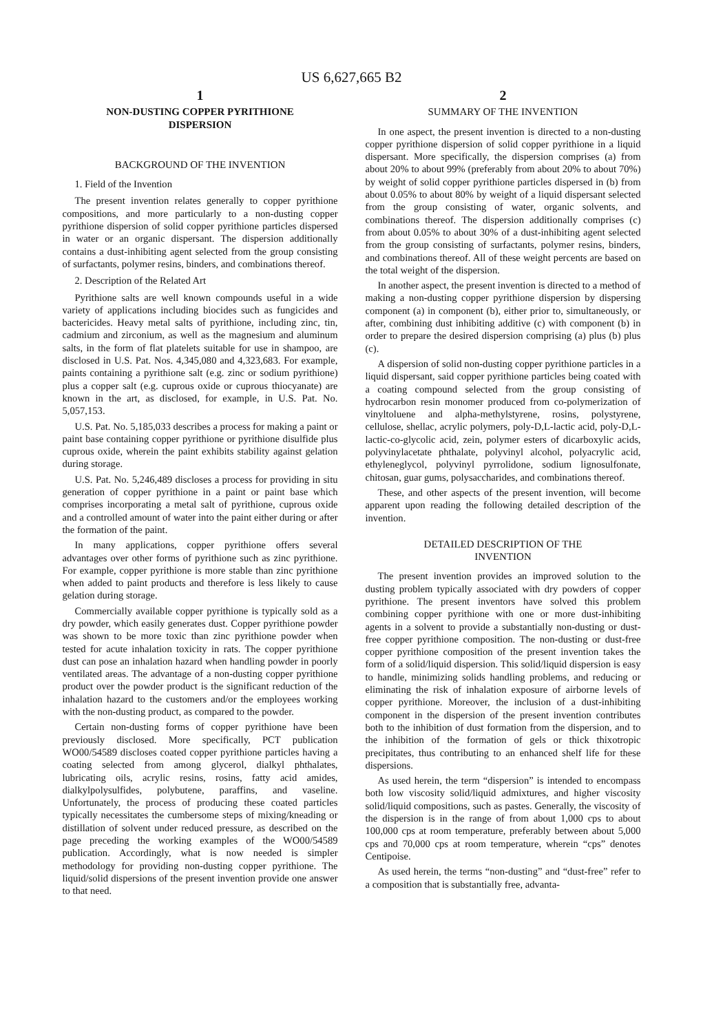US 6,627,665 B2
1
NON-DUSTING COPPER PYRITHIONE
DISPERSION
BACKGROUND OF THE INVENTION
1. Field of the Invention
The present invention relates generally to copper pyrithione compositions, and more particularly to a non-dusting copper pyrithione dispersion of solid copper pyrithione particles dispersed in water or an organic dispersant. The dispersion additionally contains a dust-inhibiting agent selected from the group consisting of surfactants, polymer resins, binders, and combinations thereof.
2. Description of the Related Art
Pyrithione salts are well known compounds useful in a wide variety of applications including biocides such as fungicides and bactericides. Heavy metal salts of pyrithione, including zinc, tin, cadmium and zirconium, as well as the magnesium and aluminum salts, in the form of flat platelets suitable for use in shampoo, are disclosed in U.S. Pat. Nos. 4,345,080 and 4,323,683. For example, paints containing a pyrithione salt (e.g. zinc or sodium pyrithione) plus a copper salt (e.g. cuprous oxide or cuprous thiocyanate) are known in the art, as disclosed, for example, in U.S. Pat. No. 5,057,153.
U.S. Pat. No. 5,185,033 describes a process for making a paint or paint base containing copper pyrithione or pyrithione disulfide plus cuprous oxide, wherein the paint exhibits stability against gelation during storage.
U.S. Pat. No. 5,246,489 discloses a process for providing in situ generation of copper pyrithione in a paint or paint base which comprises incorporating a metal salt of pyrithione, cuprous oxide and a controlled amount of water into the paint either during or after the formation of the paint.
In many applications, copper pyrithione offers several advantages over other forms of pyrithione such as zinc pyrithione. For example, copper pyrithione is more stable than zinc pyrithione when added to paint products and therefore is less likely to cause gelation during storage.
Commercially available copper pyrithione is typically sold as a dry powder, which easily generates dust. Copper pyrithione powder was shown to be more toxic than zinc pyrithione powder when tested for acute inhalation toxicity in rats. The copper pyrithione dust can pose an inhalation hazard when handling powder in poorly ventilated areas. The advantage of a non-dusting copper pyrithione product over the powder product is the significant reduction of the inhalation hazard to the customers and/or the employees working with the non-dusting product, as compared to the powder.
Certain non-dusting forms of copper pyrithione have been previously disclosed. More specifically, PCT publication WO00/54589 discloses coated copper pyrithione particles having a coating selected from among glycerol, dialkyl phthalates, lubricating oils, acrylic resins, rosins, fatty acid amides, dialkylpolysulfides, polybutene, paraffins, and vaseline. Unfortunately, the process of producing these coated particles typically necessitates the cumbersome steps of mixing/kneading or distillation of solvent under reduced pressure, as described on the page preceding the working examples of the WO00/54589 publication. Accordingly, what is now needed is simpler methodology for providing non-dusting copper pyrithione. The liquid/solid dispersions of the present invention provide one answer to that need.
2
SUMMARY OF THE INVENTION
In one aspect, the present invention is directed to a non-dusting copper pyrithione dispersion of solid copper pyrithione in a liquid dispersant. More specifically, the dispersion comprises (a) from about 20% to about 99% (preferably from about 20% to about 70%) by weight of solid copper pyrithione particles dispersed in (b) from about 0.05% to about 80% by weight of a liquid dispersant selected from the group consisting of water, organic solvents, and combinations thereof. The dispersion additionally comprises (c) from about 0.05% to about 30% of a dust-inhibiting agent selected from the group consisting of surfactants, polymer resins, binders, and combinations thereof. All of these weight percents are based on the total weight of the dispersion.
In another aspect, the present invention is directed to a method of making a non-dusting copper pyrithione dispersion by dispersing component (a) in component (b), either prior to, simultaneously, or after, combining dust inhibiting additive (c) with component (b) in order to prepare the desired dispersion comprising (a) plus (b) plus (c).
A dispersion of solid non-dusting copper pyrithione particles in a liquid dispersant, said copper pyrithione particles being coated with a coating compound selected from the group consisting of hydrocarbon resin monomer produced from co-polymerization of vinyltoluene and alpha-methylstyrene, rosins, polystyrene, cellulose, shellac, acrylic polymers, poly-D,L-lactic acid, poly-D,L-lactic-co-glycolic acid, zein, polymer esters of dicarboxylic acids, polyvinylacetate phthalate, polyvinyl alcohol, polyacrylic acid, ethyleneglycol, polyvinyl pyrrolidone, sodium lignosulfonate, chitosan, guar gums, polysaccharides, and combinations thereof.
These, and other aspects of the present invention, will become apparent upon reading the following detailed description of the invention.
DETAILED DESCRIPTION OF THE
INVENTION
The present invention provides an improved solution to the dusting problem typically associated with dry powders of copper pyrithione. The present inventors have solved this problem combining copper pyrithione with one or more dust-inhibiting agents in a solvent to provide a substantially non-dusting or dust-free copper pyrithione composition. The non-dusting or dust-free copper pyrithione composition of the present invention takes the form of a solid/liquid dispersion. This solid/liquid dispersion is easy to handle, minimizing solids handling problems, and reducing or eliminating the risk of inhalation exposure of airborne levels of copper pyrithione. Moreover, the inclusion of a dust-inhibiting component in the dispersion of the present invention contributes both to the inhibition of dust formation from the dispersion, and to the inhibition of the formation of gels or thick thixotropic precipitates, thus contributing to an enhanced shelf life for these dispersions.
As used herein, the term “dispersion” is intended to encompass both low viscosity solid/liquid admixtures, and higher viscosity solid/liquid compositions, such as pastes. Generally, the viscosity of the dispersion is in the range of from about 1,000 cps to about 100,000 cps at room temperature, preferably between about 5,000 cps and 70,000 cps at room temperature, wherein “cps” denotes Centipoise.
As used herein, the terms “non-dusting” and “dust-free” refer to a composition that is substantially free, advanta-
5 10 15 20 25 30 35 40 45 50 55 60 65